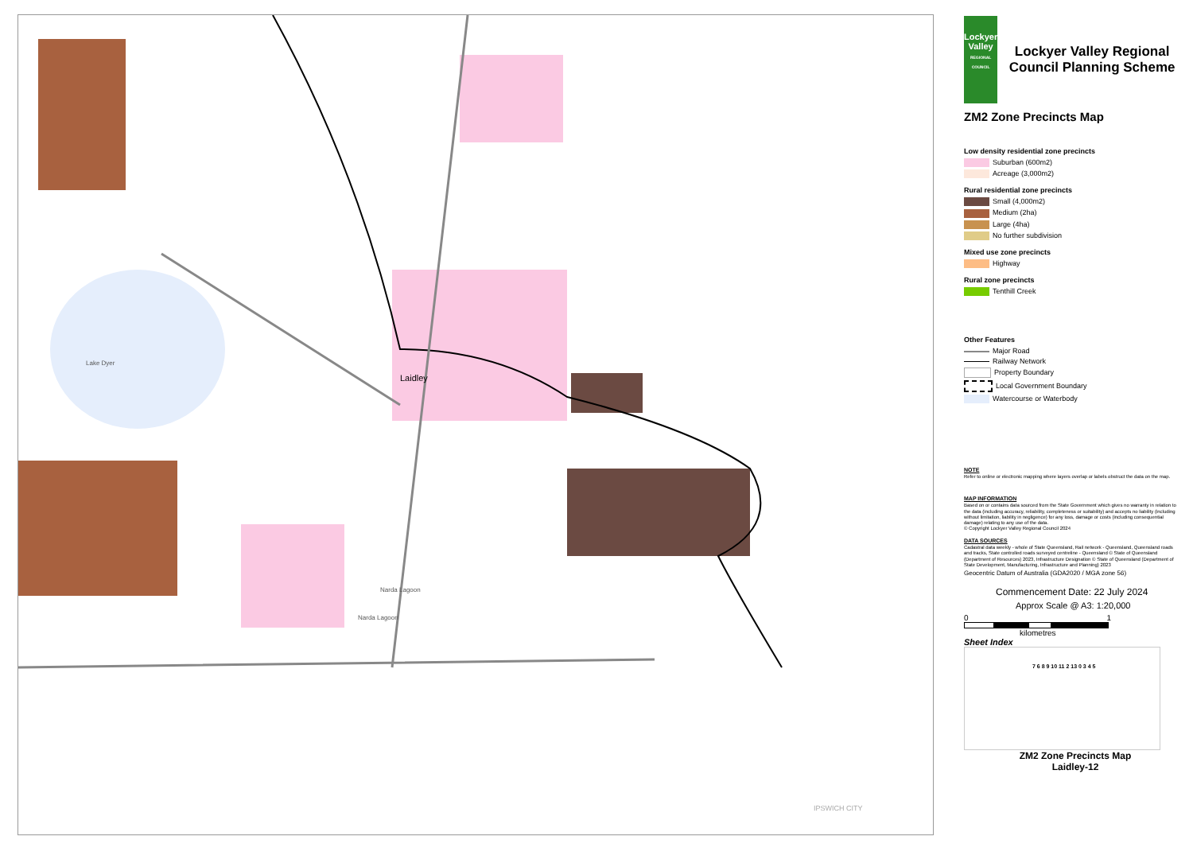Lake Dyer
Laidley
Narda Lagoon
Narda Lagoon
IPSWICH CITY
Lockyer Valley
REGIONAL COUNCIL
Lockyer Valley Regional Council Planning Scheme
ZM2 Zone Precincts Map
Low density residential zone precincts
Suburban (600m2)
Acreage (3,000m2)
Rural residential zone precincts
Small (4,000m2)
Medium (2ha)
Large (4ha)
No further subdivision
Mixed use zone precincts
Highway
Rural zone precincts
Tenthill Creek
Other Features
Major Road
Railway Network
Property Boundary
Local Government Boundary
Watercourse or Waterbody
NOTE
Refer to online or electronic mapping where layers overlap or labels obstruct the data on the map.
MAP INFORMATION
Based on or contains data sourced from the State Government which gives no warranty in relation to the data (including accuracy, reliability, completeness or suitability) and accepts no liability (including without limitation, liability in negligence) for any loss, damage or costs (including consequential damage) relating to any use of the data.
© Copyright Lockyer Valley Regional Council 2024
DATA SOURCES
Cadastral data weekly - whole of State Queensland, Rail network - Queensland, Queensland roads and tracks, State controlled roads surveyed centreline - Queensland © State of Queensland (Department of Resources) 2023, Infrastructure Designation © State of Queensland (Department of State Development, Manufacturing, Infrastructure and Planning) 2023
Geocentric Datum of Australia (GDA2020 / MGA zone 56)
Commencement Date: 22 July 2024
Approx Scale @ A3: 1:20,000
0 1
kilometres
Sheet Index
7 6 8 9 10 11 2 13 0 3 4 5
ZM2 Zone Precincts Map
Laidley-12